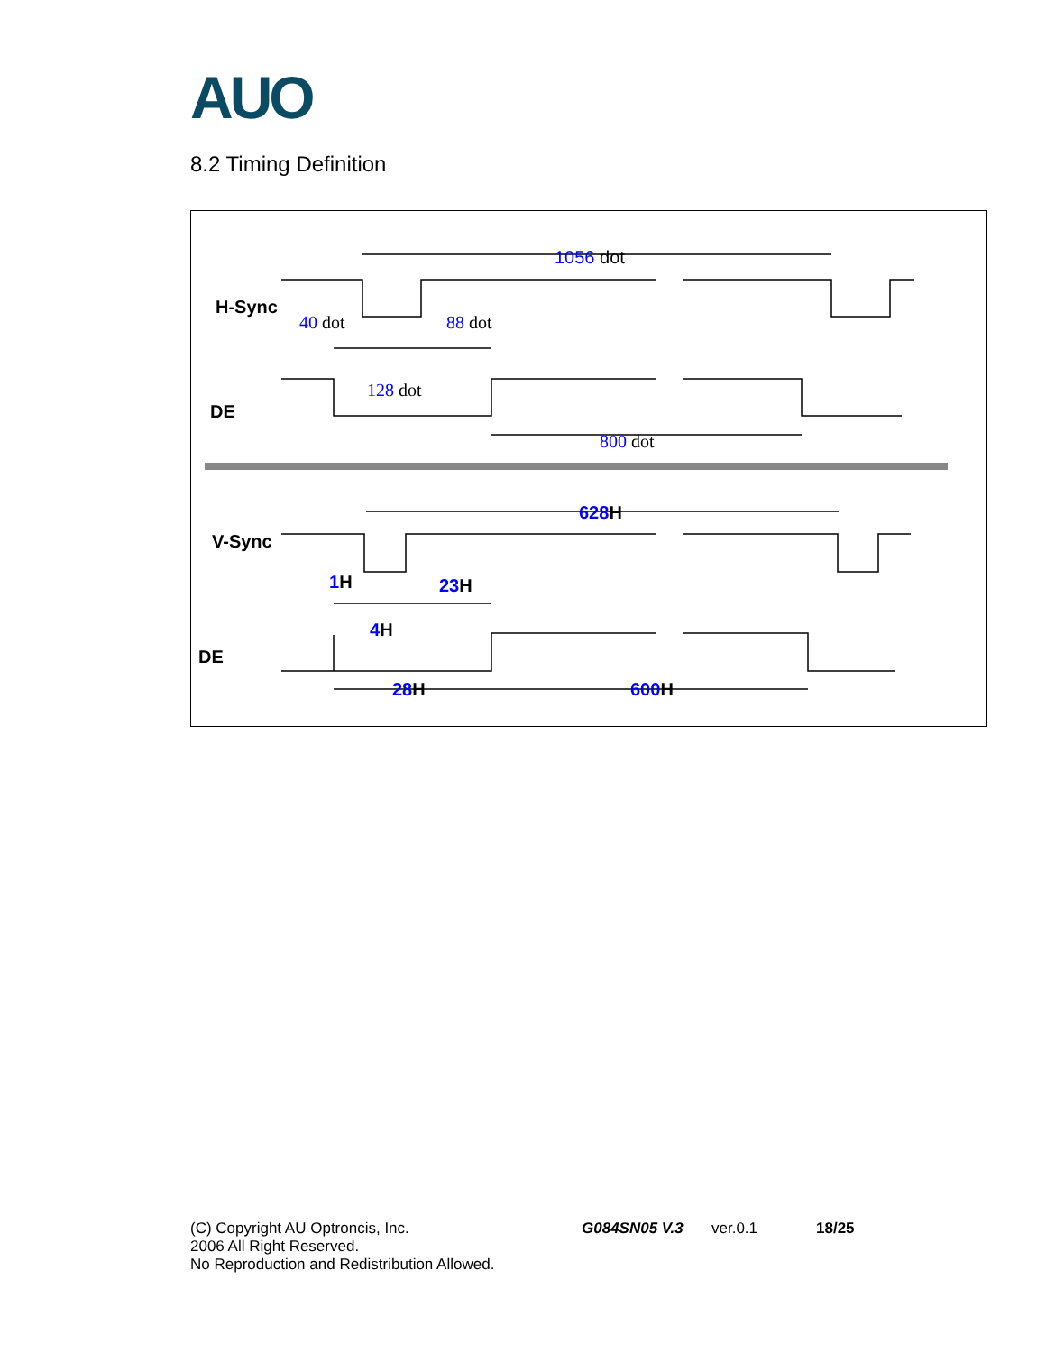AUO
8.2 Timing Definition
H-Sync
DE
V-Sync
DE
1056 dot
40 dot
88 dot
128 dot
800 dot
628H
1H
23H
4H
28H
600H
(C) Copyright AU Optroncis, Inc.
2006 All Right Reserved.
No Reproduction and Redistribution Allowed.
G084SN05 V.3 ver.0.1 18/25